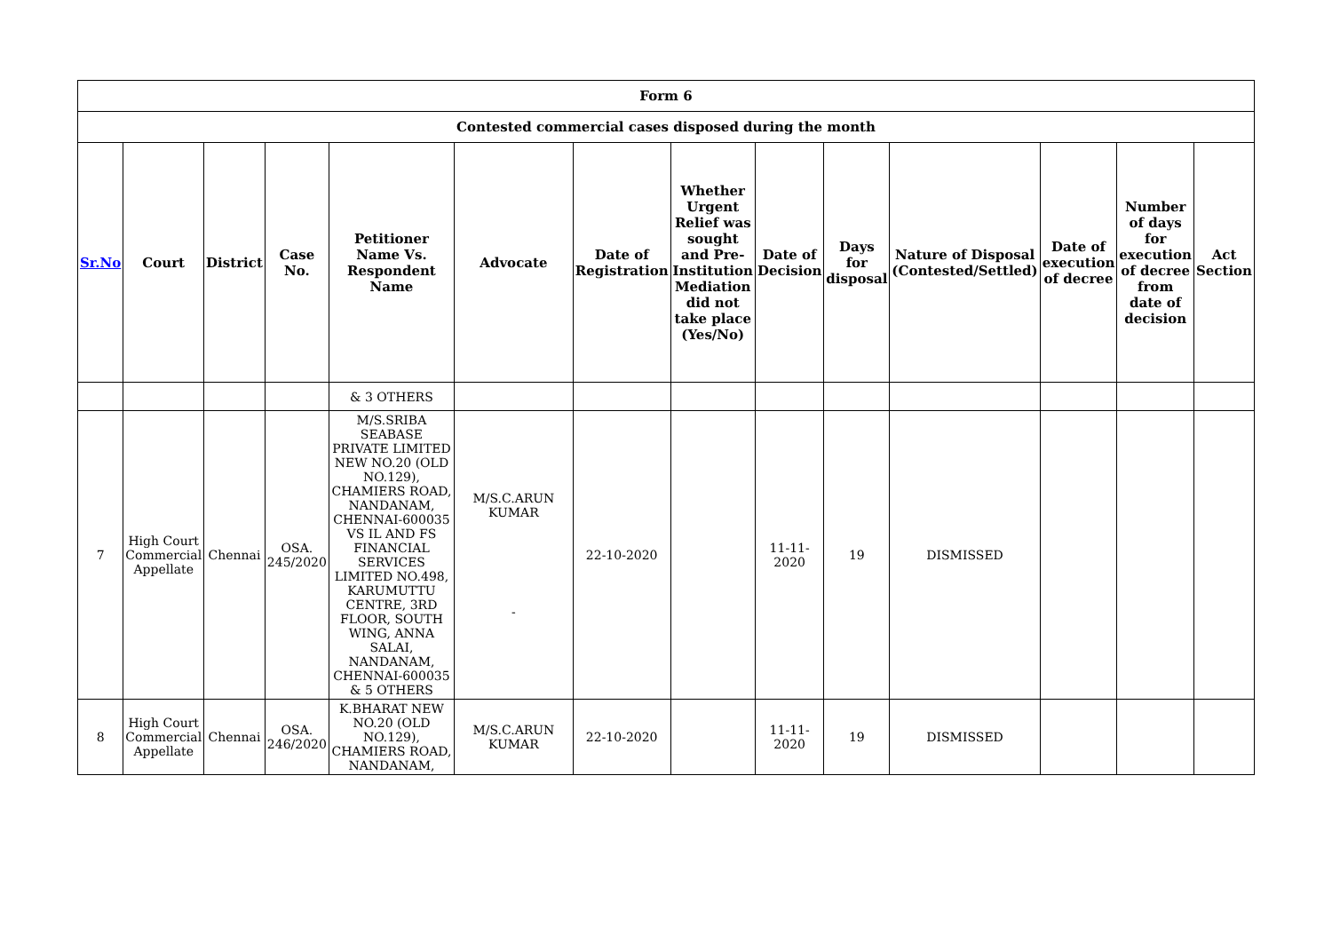| Form 6 | | | | | | | | | | | | | |
| --- | --- | --- | --- | --- | --- | --- | --- | --- | --- | --- | --- | --- | --- |
| Contested commercial cases disposed during the month | | | | | | | | | | | | | |
| Sr.No | Court | District | Case No. | Petitioner Name Vs. Respondent Name | Advocate | Date of Registration | Whether Urgent Relief was sought and Pre-Institution Mediation did not take place (Yes/No) | Date of Decision | Days for disposal | Nature of Disposal (Contested/Settled) | Date of execution of decree | Number of days for execution of decree from date of decision | Act Section |
| | | | | & 3 OTHERS | | | | | | | | | |
| 7 | High Court Commercial Appellate | Chennai | OSA. 245/2020 | M/S.SRIBA SEABASE PRIVATE LIMITED NEW NO.20 (OLD NO.129), CHAMIERS ROAD, NANDANAM, CHENNAI-600035 VS IL AND FS FINANCIAL SERVICES LIMITED NO.498, KARUMUTTU CENTRE, 3RD FLOOR, SOUTH WING, ANNA SALAI, NANDANAM, CHENNAI-600035 & 5 OTHERS | M/S.C.ARUN KUMAR - | 22-10-2020 | | 11-11-2020 | 19 | DISMISSED | | | |
| 8 | High Court Commercial Appellate | Chennai | OSA. 246/2020 | K.BHARAT NEW NO.20 (OLD NO.129), CHAMIERS ROAD, NANDANAM, | M/S.C.ARUN KUMAR | 22-10-2020 | | 11-11-2020 | 19 | DISMISSED | | | |